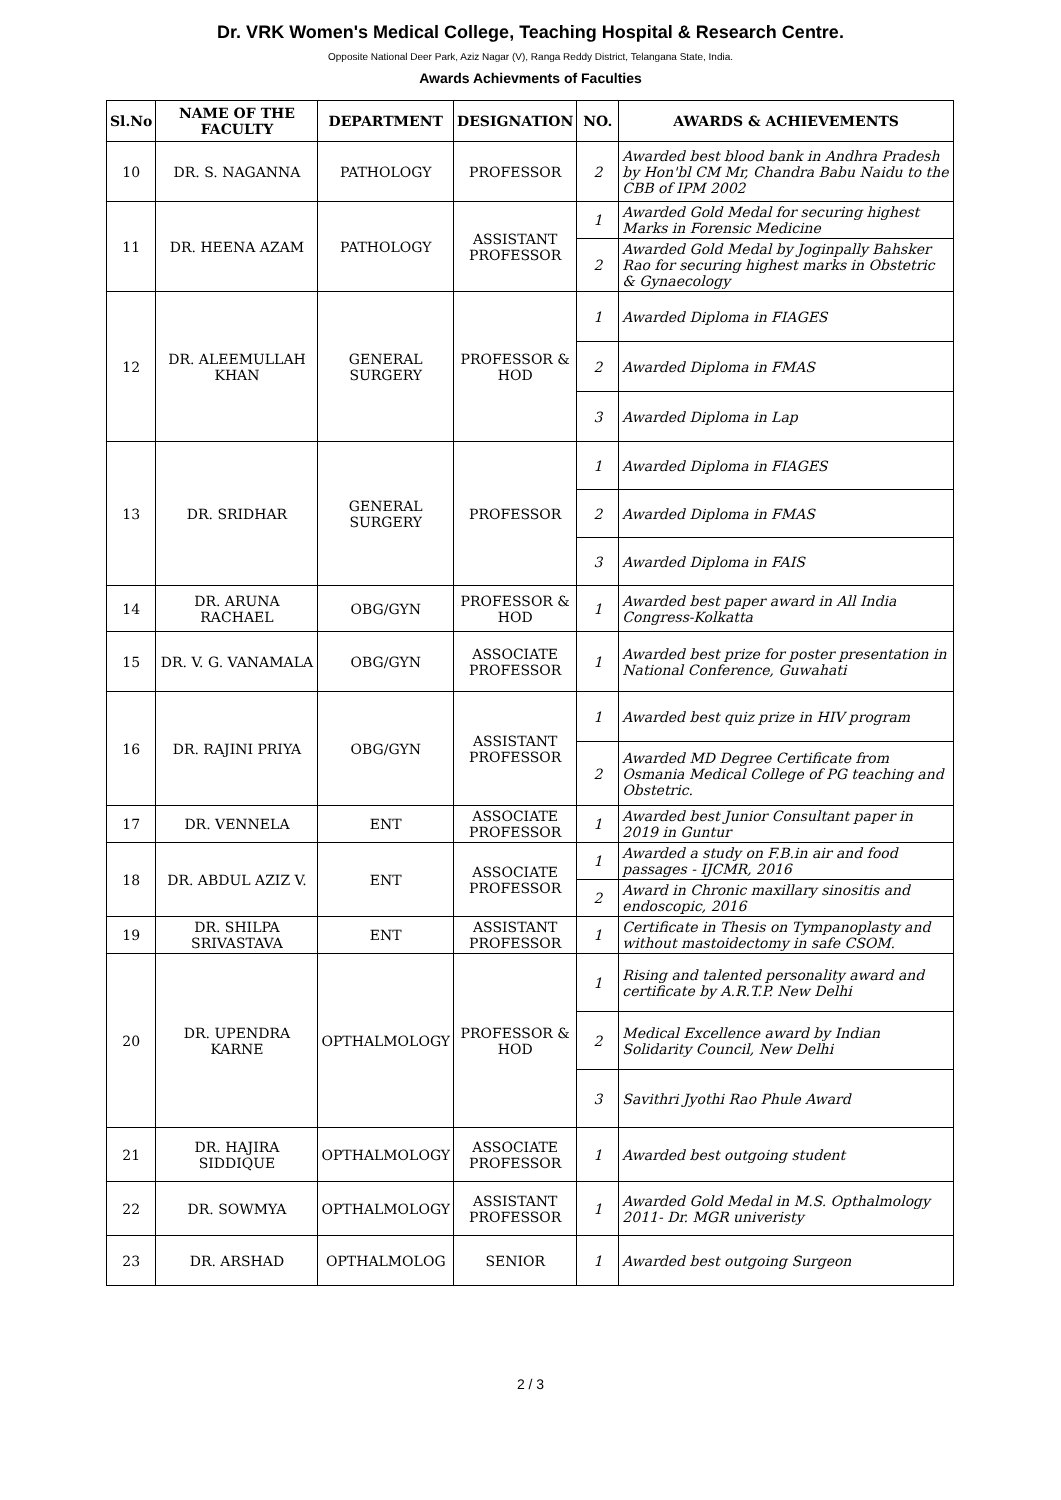Dr. VRK Women's Medical College, Teaching Hospital & Research Centre.
Opposite National Deer Park, Aziz Nagar (V), Ranga Reddy District, Telangana State, India.
Awards Achievments of Faculties
| Sl.No | NAME OF THE FACULTY | DEPARTMENT | DESIGNATION | NO. | AWARDS & ACHIEVEMENTS |
| --- | --- | --- | --- | --- | --- |
| 10 | DR. S. NAGANNA | PATHOLOGY | PROFESSOR | 2 | Awarded best blood bank in Andhra Pradesh by Hon'bl CM Mr, Chandra Babu Naidu to the CBB of IPM 2002 |
| 11 | DR. HEENA AZAM | PATHOLOGY | ASSISTANT PROFESSOR | 1 | Awarded Gold Medal for securing highest Marks in Forensic Medicine |
| | | | | 2 | Awarded Gold Medal by Joginpally Bahsker Rao for securing highest marks in Obstetric & Gynaecology |
| 12 | DR. ALEEMULLAH KHAN | GENERAL SURGERY | PROFESSOR & HOD | 1 | Awarded Diploma in FIAGES |
| | | | | 2 | Awarded Diploma in FMAS |
| | | | | 3 | Awarded Diploma in Lap |
| 13 | DR. SRIDHAR | GENERAL SURGERY | PROFESSOR | 1 | Awarded Diploma in FIAGES |
| | | | | 2 | Awarded Diploma in FMAS |
| | | | | 3 | Awarded Diploma in FAIS |
| 14 | DR. ARUNA RACHAEL | OBG/GYN | PROFESSOR & HOD | 1 | Awarded best paper award in All India Congress-Kolkatta |
| 15 | DR. V. G. VANAMALA | OBG/GYN | ASSOCIATE PROFESSOR | 1 | Awarded best prize for poster presentation in National Conference, Guwahati |
| 16 | DR. RAJINI PRIYA | OBG/GYN | ASSISTANT PROFESSOR | 1 | Awarded best quiz prize in HIV program |
| | | | | 2 | Awarded MD Degree Certificate from Osmania Medical College of PG teaching and Obstetric. |
| 17 | DR. VENNELA | ENT | ASSOCIATE PROFESSOR | 1 | Awarded best Junior Consultant paper in 2019 in Guntur |
| 18 | DR. ABDUL AZIZ V. | ENT | ASSOCIATE PROFESSOR | 1 | Awarded a study on F.B.in air and food passages - IJCMR, 2016 |
| | | | | 2 | Award in Chronic maxillary sinositis and endoscopic, 2016 |
| 19 | DR. SHILPA SRIVASTAVA | ENT | ASSISTANT PROFESSOR | 1 | Certificate in Thesis on Tympanoplasty and without mastoidectomy in safe CSOM. |
| 20 | DR. UPENDRA KARNE | OPTHALMOLOGY | PROFESSOR & HOD | 1 | Rising and talented personality award and certificate by A.R.T.P. New Delhi |
| | | | | 2 | Medical Excellence award by Indian Solidarity Council, New Delhi |
| | | | | 3 | Savithri Jyothi Rao Phule Award |
| 21 | DR. HAJIRA SIDDIQUE | OPTHALMOLOGY | ASSOCIATE PROFESSOR | 1 | Awarded best outgoing student |
| 22 | DR. SOWMYA | OPTHALMOLOGY | ASSISTANT PROFESSOR | 1 | Awarded Gold Medal in M.S. Opthalmology 2011- Dr. MGR univeristy |
| 23 | DR. ARSHAD | OPTHALMOLOG | SENIOR | 1 | Awarded best outgoing Surgeon |
2 / 3